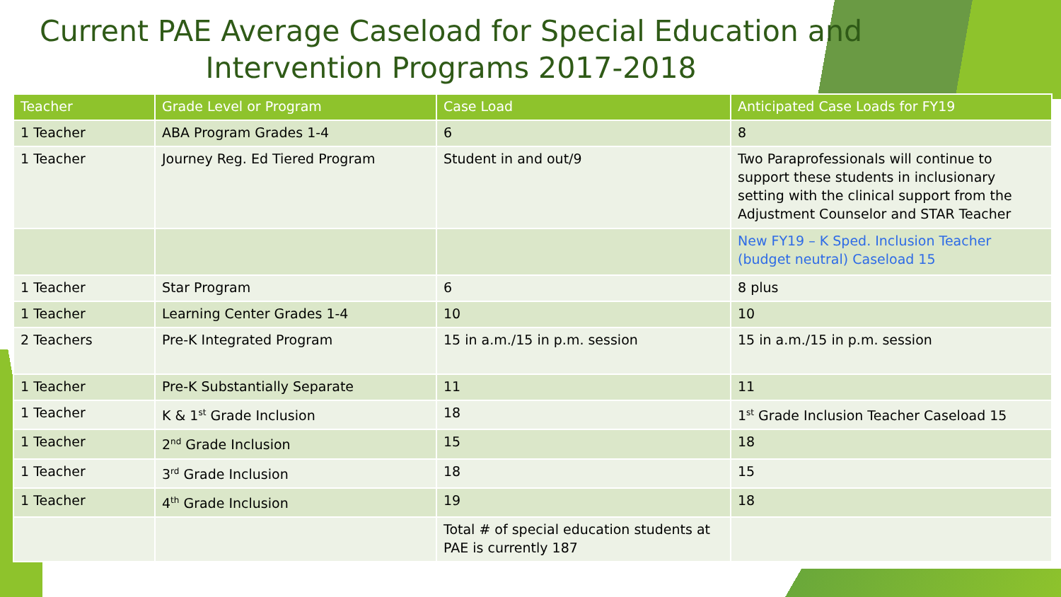Current PAE Average Caseload for Special Education and Intervention Programs 2017-2018
| Teacher | Grade Level or Program | Case Load | Anticipated Case Loads for FY19 |
| --- | --- | --- | --- |
| 1 Teacher | ABA Program Grades 1-4 | 6 | 8 |
| 1 Teacher | Journey Reg. Ed Tiered Program | Student in and out/9 | Two Paraprofessionals will continue to support these students in inclusionary setting with the clinical support from the Adjustment Counselor and STAR Teacher |
| | | | New FY19 – K Sped. Inclusion Teacher (budget neutral) Caseload 15 |
| 1 Teacher | Star Program | 6 | 8 plus |
| 1 Teacher | Learning Center Grades 1-4 | 10 | 10 |
| 2 Teachers | Pre-K Integrated Program | 15 in a.m./15 in p.m. session | 15 in a.m./15 in p.m. session |
| 1 Teacher | Pre-K Substantially Separate | 11 | 11 |
| 1 Teacher | K & 1<sup>st</sup> Grade Inclusion | 18 | 1<sup>st</sup> Grade Inclusion Teacher Caseload 15 |
| 1 Teacher | 2<sup>nd</sup> Grade Inclusion | 15 | 18 |
| 1 Teacher | 3<sup>rd</sup> Grade Inclusion | 18 | 15 |
| 1 Teacher | 4<sup>th</sup> Grade Inclusion | 19 | 18 |
| | | Total # of special education students at PAE is currently 187 | |